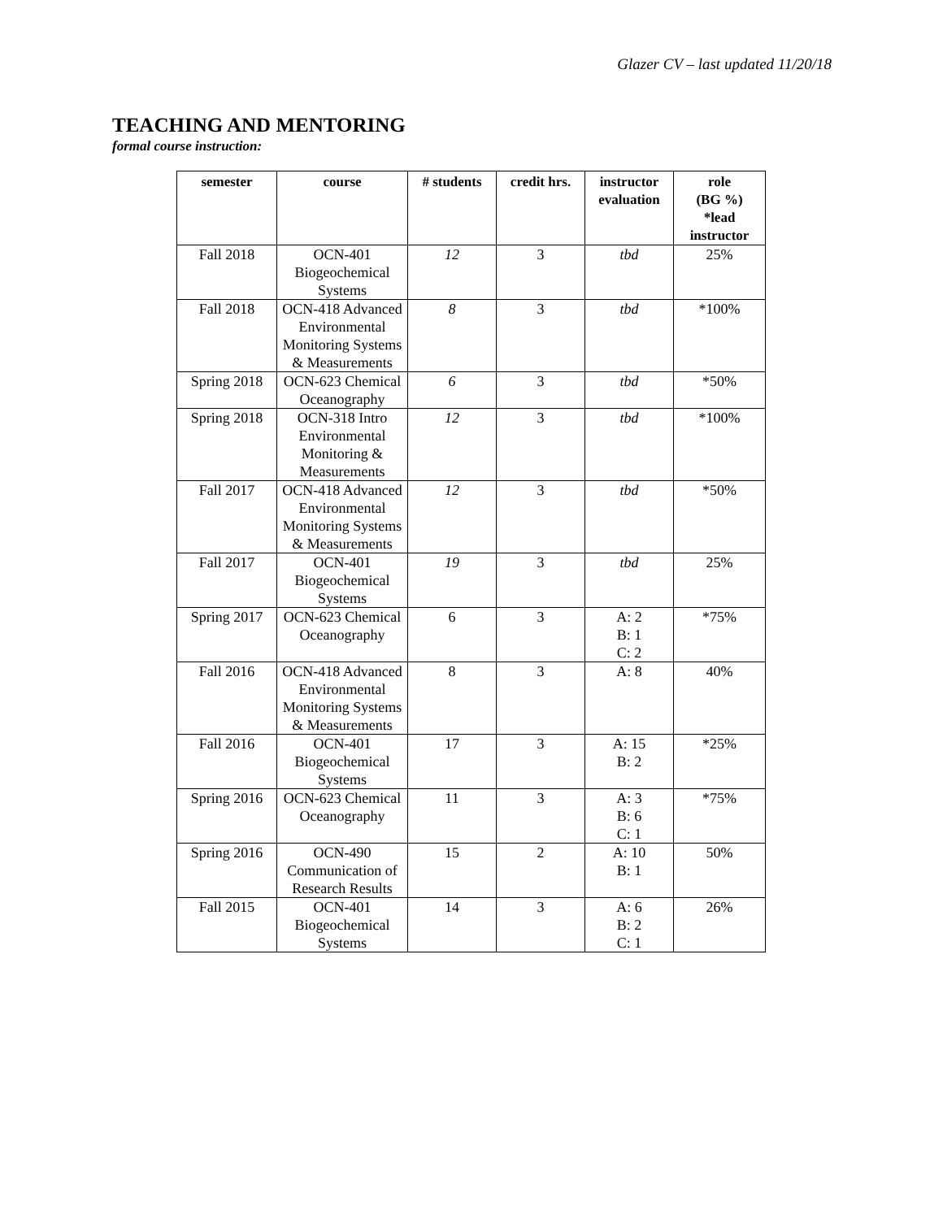Glazer CV – last updated 11/20/18
TEACHING AND MENTORING
formal course instruction:
| semester | course | # students | credit hrs. | instructor evaluation | role (BG %) *lead instructor |
| --- | --- | --- | --- | --- | --- |
| Fall 2018 | OCN-401 Biogeochemical Systems | 12 | 3 | tbd | 25% |
| Fall 2018 | OCN-418 Advanced Environmental Monitoring Systems & Measurements | 8 | 3 | tbd | *100% |
| Spring 2018 | OCN-623 Chemical Oceanography | 6 | 3 | tbd | *50% |
| Spring 2018 | OCN-318 Intro Environmental Monitoring & Measurements | 12 | 3 | tbd | *100% |
| Fall 2017 | OCN-418 Advanced Environmental Monitoring Systems & Measurements | 12 | 3 | tbd | *50% |
| Fall 2017 | OCN-401 Biogeochemical Systems | 19 | 3 | tbd | 25% |
| Spring 2017 | OCN-623 Chemical Oceanography | 6 | 3 | A: 2 B: 1 C: 2 | *75% |
| Fall 2016 | OCN-418 Advanced Environmental Monitoring Systems & Measurements | 8 | 3 | A: 8 | 40% |
| Fall 2016 | OCN-401 Biogeochemical Systems | 17 | 3 | A: 15 B: 2 | *25% |
| Spring 2016 | OCN-623 Chemical Oceanography | 11 | 3 | A: 3 B: 6 C: 1 | *75% |
| Spring 2016 | OCN-490 Communication of Research Results | 15 | 2 | A: 10 B: 1 | 50% |
| Fall 2015 | OCN-401 Biogeochemical Systems | 14 | 3 | A: 6 B: 2 C: 1 | 26% |